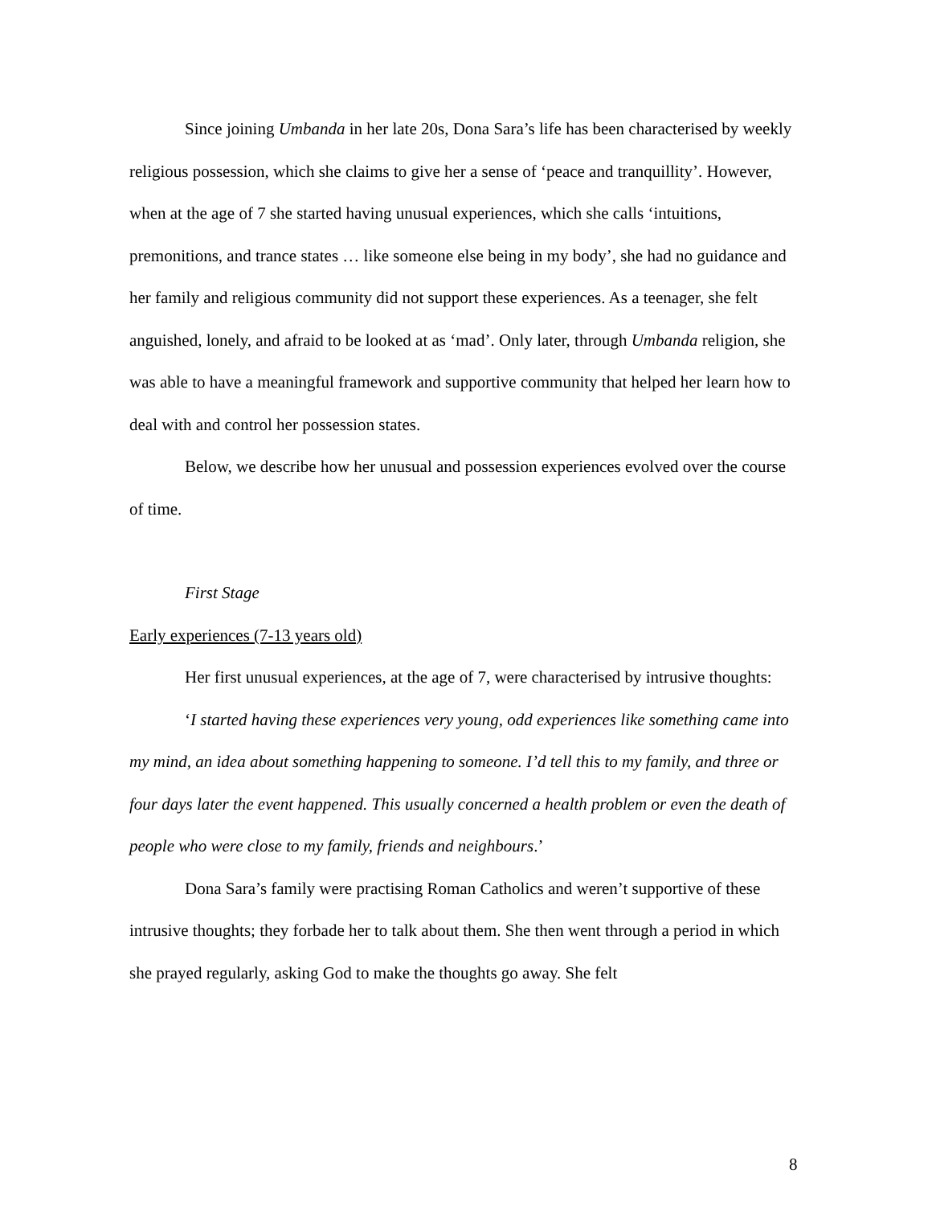Since joining Umbanda in her late 20s, Dona Sara’s life has been characterised by weekly religious possession, which she claims to give her a sense of ‘peace and tranquillity’. However, when at the age of 7 she started having unusual experiences, which she calls ‘intuitions, premonitions, and trance states … like someone else being in my body’, she had no guidance and her family and religious community did not support these experiences. As a teenager, she felt anguished, lonely, and afraid to be looked at as ‘mad’. Only later, through Umbanda religion, she was able to have a meaningful framework and supportive community that helped her learn how to deal with and control her possession states.
Below, we describe how her unusual and possession experiences evolved over the course of time.
First Stage
Early experiences (7-13 years old)
Her first unusual experiences, at the age of 7, were characterised by intrusive thoughts:
‘I started having these experiences very young, odd experiences like something came into my mind, an idea about something happening to someone. I’d tell this to my family, and three or four days later the event happened. This usually concerned a health problem or even the death of people who were close to my family, friends and neighbours.’
Dona Sara’s family were practising Roman Catholics and weren’t supportive of these intrusive thoughts; they forbade her to talk about them. She then went through a period in which she prayed regularly, asking God to make the thoughts go away. She felt
8